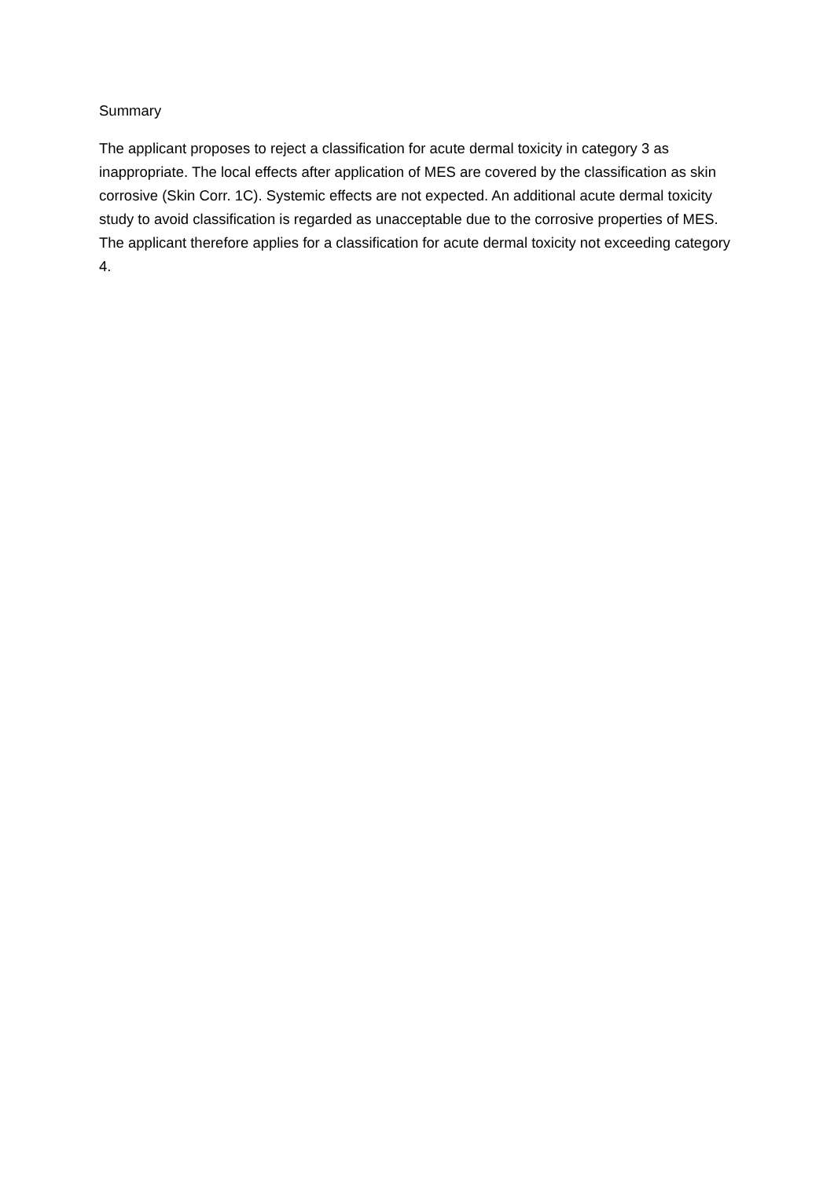Summary
The applicant proposes to reject a classification for acute dermal toxicity in category 3 as inappropriate. The local effects after application of MES are covered by the classification as skin corrosive (Skin Corr. 1C). Systemic effects are not expected. An additional acute dermal toxicity study to avoid classification is regarded as unacceptable due to the corrosive properties of MES. The applicant therefore applies for a classification for acute dermal toxicity not exceeding category 4.